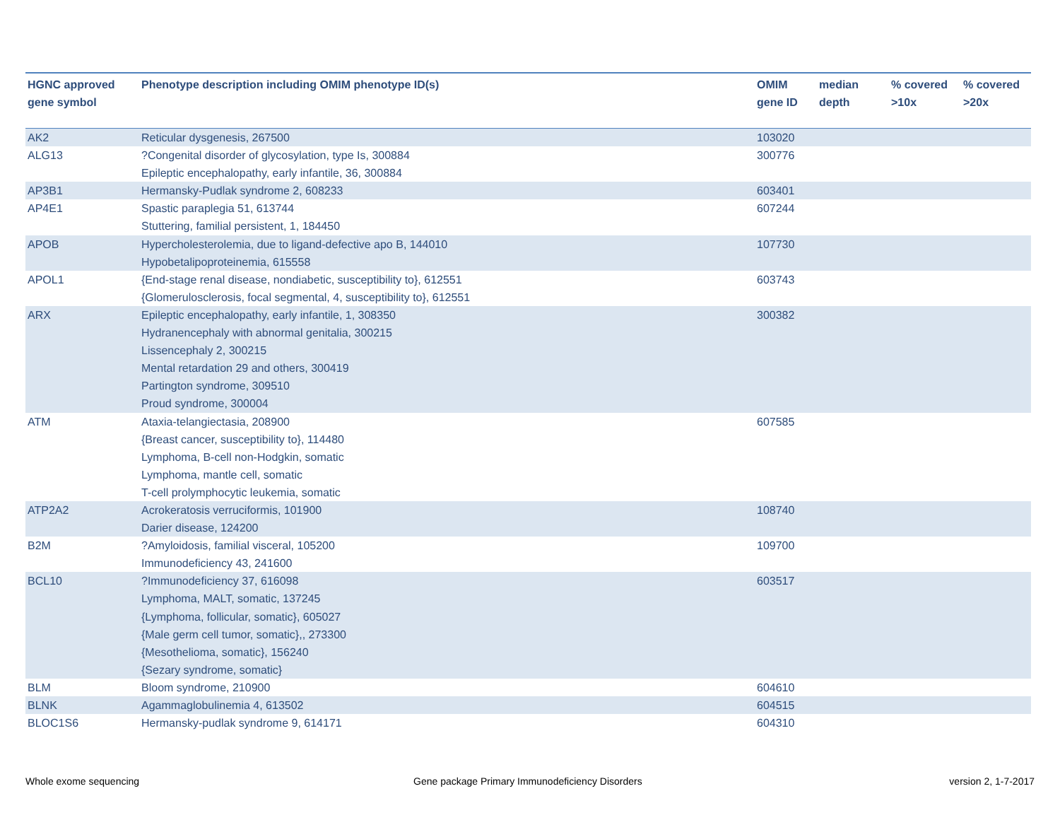| HGNC approved gene symbol | Phenotype description including OMIM phenotype ID(s) | OMIM gene ID | median depth | % covered >10x | % covered >20x |
| --- | --- | --- | --- | --- | --- |
| AK2 | Reticular dysgenesis, 267500 | 103020 | | | |
| ALG13 | ?Congenital disorder of glycosylation, type Is, 300884 Epileptic encephalopathy, early infantile, 36, 300884 | 300776 | | | |
| AP3B1 | Hermansky-Pudlak syndrome 2, 608233 | 603401 | | | |
| AP4E1 | Spastic paraplegia 51, 613744 Stuttering, familial persistent, 1, 184450 | 607244 | | | |
| APOB | Hypercholesterolemia, due to ligand-defective apo B, 144010 Hypobetalipoproteinemia, 615558 | 107730 | | | |
| APOL1 | {End-stage renal disease, nondiabetic, susceptibility to}, 612551 {Glomerulosclerosis, focal segmental, 4, susceptibility to}, 612551 | 603743 | | | |
| ARX | Epileptic encephalopathy, early infantile, 1, 308350 Hydranencephaly with abnormal genitalia, 300215 Lissencephaly 2, 300215 Mental retardation 29 and others, 300419 Partington syndrome, 309510 Proud syndrome, 300004 | 300382 | | | |
| ATM | Ataxia-telangiectasia, 208900 {Breast cancer, susceptibility to}, 114480 Lymphoma, B-cell non-Hodgkin, somatic Lymphoma, mantle cell, somatic T-cell prolymphocytic leukemia, somatic | 607585 | | | |
| ATP2A2 | Acrokeratosis verruciformis, 101900 Darier disease, 124200 | 108740 | | | |
| B2M | ?Amyloidosis, familial visceral, 105200 Immunodeficiency 43, 241600 | 109700 | | | |
| BCL10 | ?Immunodeficiency 37, 616098 Lymphoma, MALT, somatic, 137245 {Lymphoma, follicular, somatic}, 605027 {Male germ cell tumor, somatic},, 273300 {Mesothelioma, somatic}, 156240 {Sezary syndrome, somatic} | 603517 | | | |
| BLM | Bloom syndrome, 210900 | 604610 | | | |
| BLNK | Agammaglobulinemia 4, 613502 | 604515 | | | |
| BLOC1S6 | Hermansky-pudlak syndrome 9, 614171 | 604310 | | | |
Whole exome sequencing
Gene package Primary Immunodeficiency Disorders
version 2, 1-7-2017